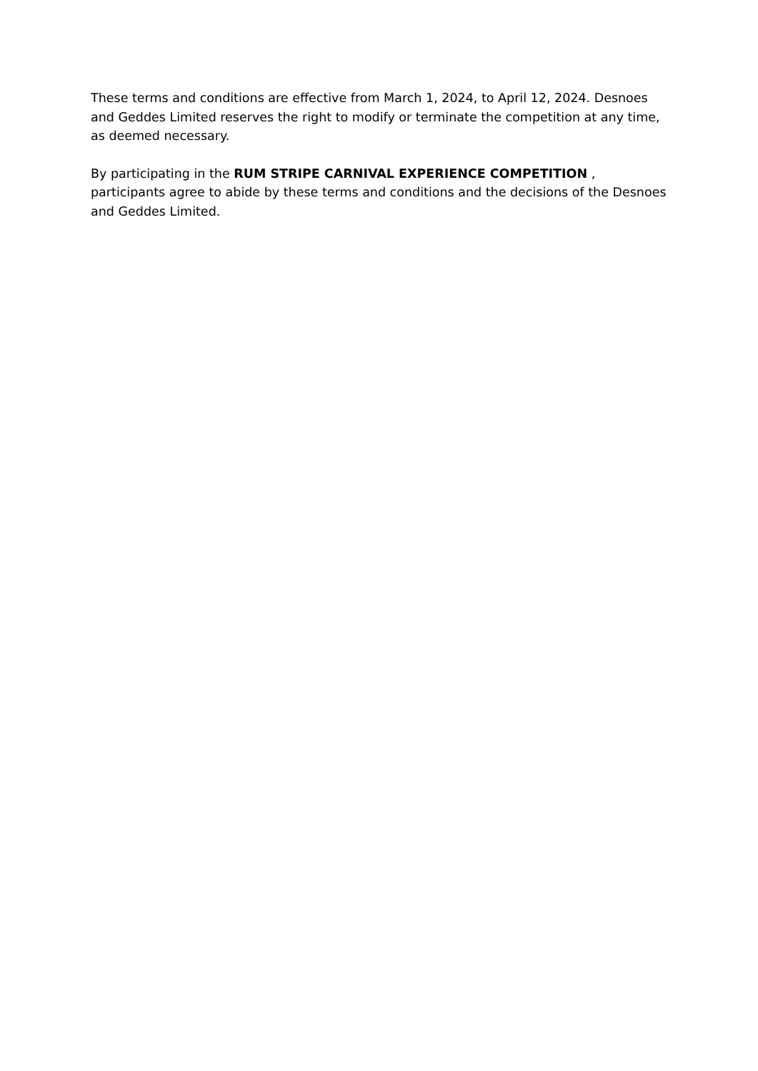These terms and conditions are effective from March 1, 2024, to April 12, 2024. Desnoes and Geddes Limited reserves the right to modify or terminate the competition at any time, as deemed necessary.
By participating in the RUM STRIPE CARNIVAL EXPERIENCE COMPETITION , participants agree to abide by these terms and conditions and the decisions of the Desnoes and Geddes Limited.